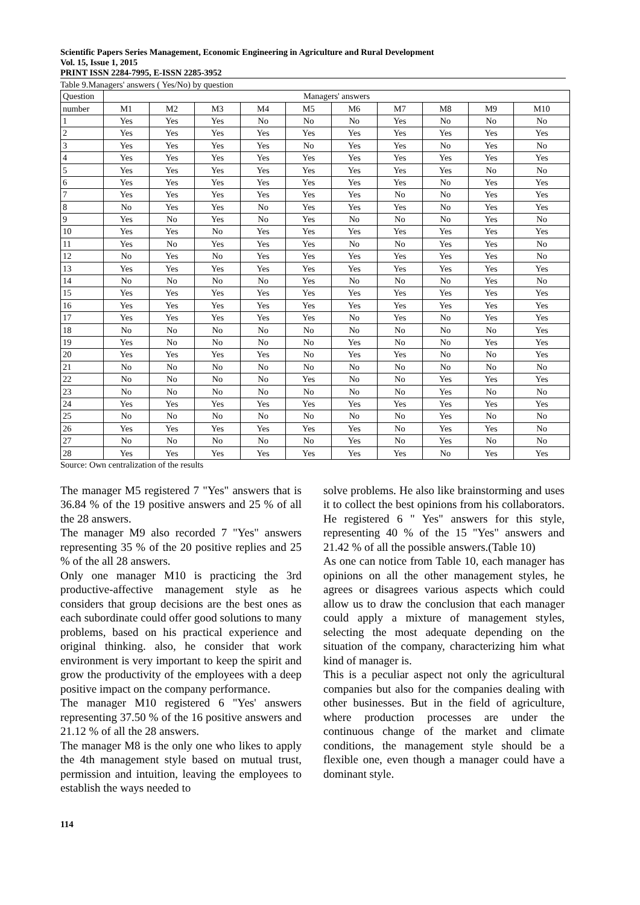Scientific Papers Series Management, Economic Engineering in Agriculture and Rural Development
Vol. 15, Issue 1, 2015
PRINT ISSN 2284-7995, E-ISSN 2285-3952
Table 9.Managers' answers ( Yes/No) by question
| Question | Managers' answers | | | | | | | | | |
| --- | --- | --- | --- | --- | --- | --- | --- | --- | --- | --- |
| number | M1 | M2 | M3 | M4 | M5 | M6 | M7 | M8 | M9 | M10 |
| 1 | Yes | Yes | Yes | No | No | No | Yes | No | No | No |
| 2 | Yes | Yes | Yes | Yes | Yes | Yes | Yes | Yes | Yes | Yes |
| 3 | Yes | Yes | Yes | Yes | No | Yes | Yes | No | Yes | No |
| 4 | Yes | Yes | Yes | Yes | Yes | Yes | Yes | Yes | Yes | Yes |
| 5 | Yes | Yes | Yes | Yes | Yes | Yes | Yes | Yes | No | No |
| 6 | Yes | Yes | Yes | Yes | Yes | Yes | Yes | No | Yes | Yes |
| 7 | Yes | Yes | Yes | Yes | Yes | Yes | No | No | Yes | Yes |
| 8 | No | Yes | Yes | No | Yes | Yes | Yes | No | Yes | Yes |
| 9 | Yes | No | Yes | No | Yes | No | No | No | Yes | No |
| 10 | Yes | Yes | No | Yes | Yes | Yes | Yes | Yes | Yes | Yes |
| 11 | Yes | No | Yes | Yes | Yes | No | No | Yes | Yes | No |
| 12 | No | Yes | No | Yes | Yes | Yes | Yes | Yes | Yes | No |
| 13 | Yes | Yes | Yes | Yes | Yes | Yes | Yes | Yes | Yes | Yes |
| 14 | No | No | No | No | Yes | No | No | No | Yes | No |
| 15 | Yes | Yes | Yes | Yes | Yes | Yes | Yes | Yes | Yes | Yes |
| 16 | Yes | Yes | Yes | Yes | Yes | Yes | Yes | Yes | Yes | Yes |
| 17 | Yes | Yes | Yes | Yes | Yes | No | Yes | No | Yes | Yes |
| 18 | No | No | No | No | No | No | No | No | No | Yes |
| 19 | Yes | No | No | No | No | Yes | No | No | Yes | Yes |
| 20 | Yes | Yes | Yes | Yes | No | Yes | Yes | No | No | Yes |
| 21 | No | No | No | No | No | No | No | No | No | No |
| 22 | No | No | No | No | Yes | No | No | Yes | Yes | Yes |
| 23 | No | No | No | No | No | No | No | Yes | No | No |
| 24 | Yes | Yes | Yes | Yes | Yes | Yes | Yes | Yes | Yes | Yes |
| 25 | No | No | No | No | No | No | No | Yes | No | No |
| 26 | Yes | Yes | Yes | Yes | Yes | Yes | No | Yes | Yes | No |
| 27 | No | No | No | No | No | Yes | No | Yes | No | No |
| 28 | Yes | Yes | Yes | Yes | Yes | Yes | Yes | No | Yes | Yes |
Source: Own centralization of the results
The manager M5 registered 7 "Yes" answers that is 36.84 % of the 19 positive answers and 25 % of all the 28 answers.
The manager M9 also recorded 7 "Yes" answers representing 35 % of the 20 positive replies and 25 % of the all 28 answers.
Only one manager M10 is practicing the 3rd productive-affective management style as he considers that group decisions are the best ones as each subordinate could offer good solutions to many problems, based on his practical experience and original thinking. also, he consider that work environment is very important to keep the spirit and grow the productivity of the employees with a deep positive impact on the company performance.
The manager M10 registered 6 "Yes' answers representing 37.50 % of the 16 positive answers and 21.12 % of all the 28 answers.
The manager M8 is the only one who likes to apply the 4th management style based on mutual trust, permission and intuition, leaving the employees to establish the ways needed to
solve problems. He also like brainstorming and uses it to collect the best opinions from his collaborators. He registered 6 " Yes" answers for this style, representing 40 % of the 15 "Yes" answers and 21.42 % of all the possible answers.(Table 10)
As one can notice from Table 10, each manager has opinions on all the other management styles, he agrees or disagrees various aspects which could allow us to draw the conclusion that each manager could apply a mixture of management styles, selecting the most adequate depending on the situation of the company, characterizing him what kind of manager is.
This is a peculiar aspect not only the agricultural companies but also for the companies dealing with other businesses. But in the field of agriculture, where production processes are under the continuous change of the market and climate conditions, the management style should be a flexible one, even though a manager could have a dominant style.
114